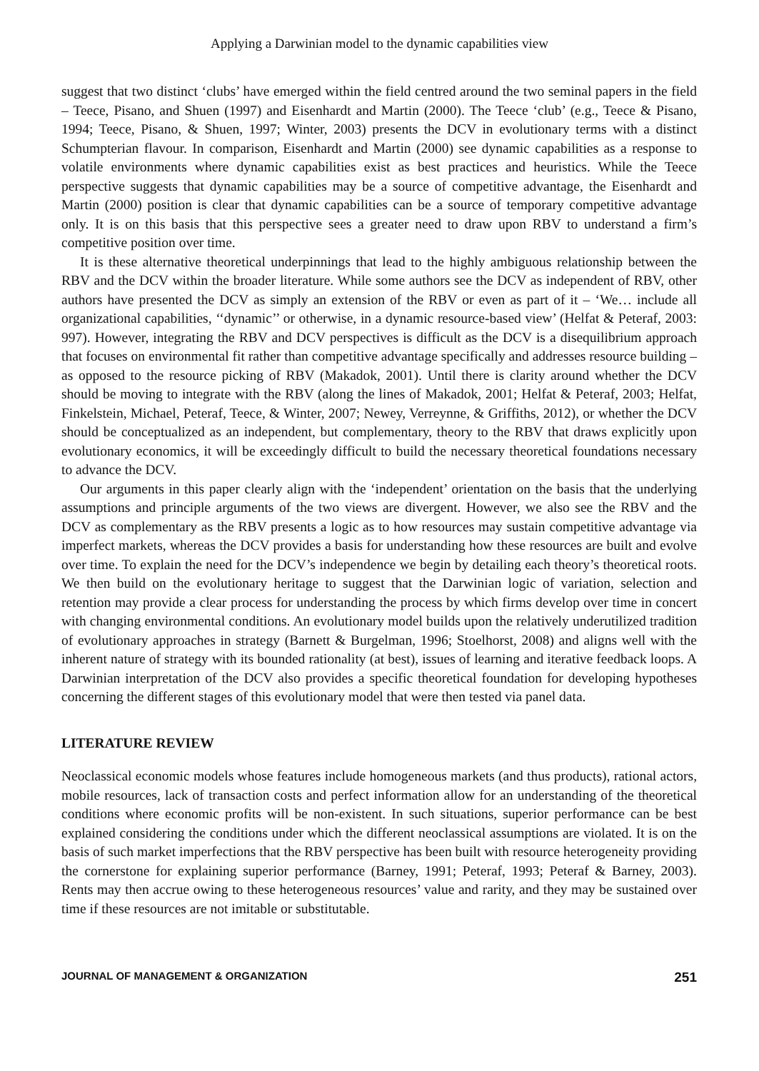Applying a Darwinian model to the dynamic capabilities view
suggest that two distinct ‘clubs’ have emerged within the field centred around the two seminal papers in the field – Teece, Pisano, and Shuen (1997) and Eisenhardt and Martin (2000). The Teece ‘club’ (e.g., Teece & Pisano, 1994; Teece, Pisano, & Shuen, 1997; Winter, 2003) presents the DCV in evolutionary terms with a distinct Schumpterian flavour. In comparison, Eisenhardt and Martin (2000) see dynamic capabilities as a response to volatile environments where dynamic capabilities exist as best practices and heuristics. While the Teece perspective suggests that dynamic capabilities may be a source of competitive advantage, the Eisenhardt and Martin (2000) position is clear that dynamic capabilities can be a source of temporary competitive advantage only. It is on this basis that this perspective sees a greater need to draw upon RBV to understand a firm’s competitive position over time.
It is these alternative theoretical underpinnings that lead to the highly ambiguous relationship between the RBV and the DCV within the broader literature. While some authors see the DCV as independent of RBV, other authors have presented the DCV as simply an extension of the RBV or even as part of it – ‘We… include all organizational capabilities, ‘‘dynamic’’ or otherwise, in a dynamic resource-based view’ (Helfat & Peteraf, 2003: 997). However, integrating the RBV and DCV perspectives is difficult as the DCV is a disequilibrium approach that focuses on environmental fit rather than competitive advantage specifically and addresses resource building – as opposed to the resource picking of RBV (Makadok, 2001). Until there is clarity around whether the DCV should be moving to integrate with the RBV (along the lines of Makadok, 2001; Helfat & Peteraf, 2003; Helfat, Finkelstein, Michael, Peteraf, Teece, & Winter, 2007; Newey, Verreynne, & Griffiths, 2012), or whether the DCV should be conceptualized as an independent, but complementary, theory to the RBV that draws explicitly upon evolutionary economics, it will be exceedingly difficult to build the necessary theoretical foundations necessary to advance the DCV.
Our arguments in this paper clearly align with the ‘independent’ orientation on the basis that the underlying assumptions and principle arguments of the two views are divergent. However, we also see the RBV and the DCV as complementary as the RBV presents a logic as to how resources may sustain competitive advantage via imperfect markets, whereas the DCV provides a basis for understanding how these resources are built and evolve over time. To explain the need for the DCV’s independence we begin by detailing each theory’s theoretical roots. We then build on the evolutionary heritage to suggest that the Darwinian logic of variation, selection and retention may provide a clear process for understanding the process by which firms develop over time in concert with changing environmental conditions. An evolutionary model builds upon the relatively underutilized tradition of evolutionary approaches in strategy (Barnett & Burgelman, 1996; Stoelhorst, 2008) and aligns well with the inherent nature of strategy with its bounded rationality (at best), issues of learning and iterative feedback loops. A Darwinian interpretation of the DCV also provides a specific theoretical foundation for developing hypotheses concerning the different stages of this evolutionary model that were then tested via panel data.
LITERATURE REVIEW
Neoclassical economic models whose features include homogeneous markets (and thus products), rational actors, mobile resources, lack of transaction costs and perfect information allow for an understanding of the theoretical conditions where economic profits will be non-existent. In such situations, superior performance can be best explained considering the conditions under which the different neoclassical assumptions are violated. It is on the basis of such market imperfections that the RBV perspective has been built with resource heterogeneity providing the cornerstone for explaining superior performance (Barney, 1991; Peteraf, 1993; Peteraf & Barney, 2003). Rents may then accrue owing to these heterogeneous resources’ value and rarity, and they may be sustained over time if these resources are not imitable or substitutable.
JOURNAL OF MANAGEMENT & ORGANIZATION 251